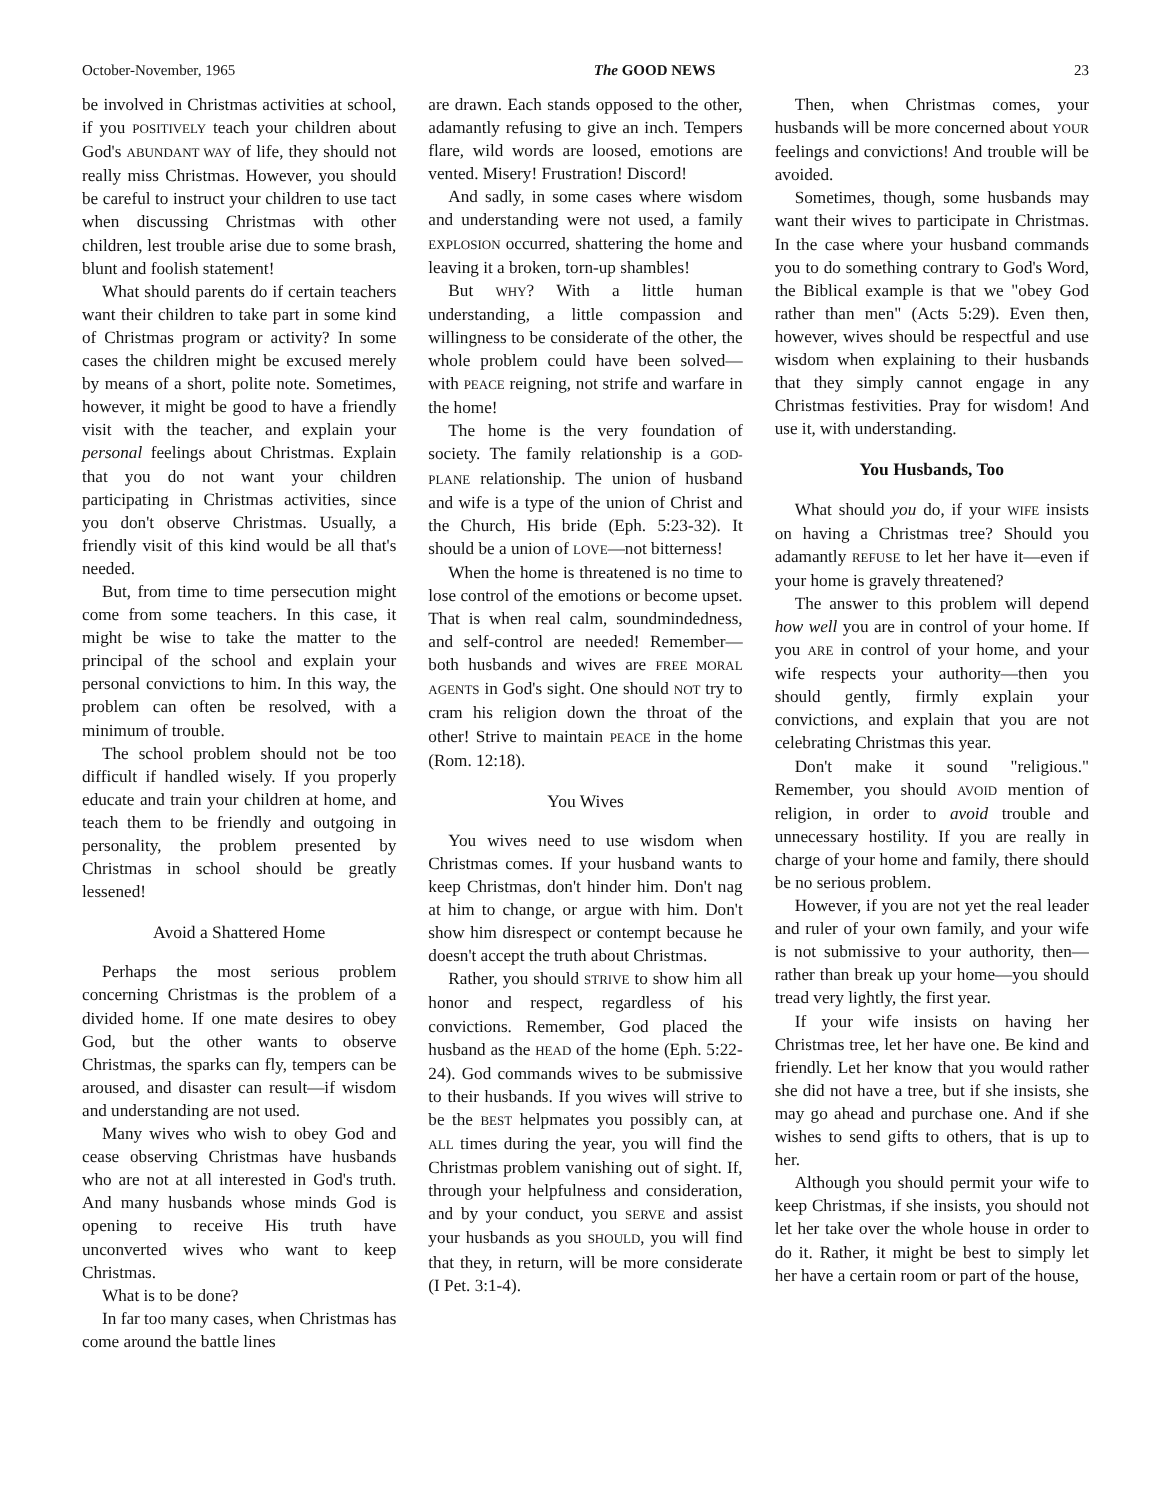October-November, 1965 The GOOD NEWS 23
be involved in Christmas activities at school, if you POSITIVELY teach your children about God's ABUNDANT WAY of life, they should not really miss Christmas. However, you should be careful to instruct your children to use tact when discussing Christmas with other children, lest trouble arise due to some brash, blunt and foolish statement!
What should parents do if certain teachers want their children to take part in some kind of Christmas program or activity? In some cases the children might be excused merely by means of a short, polite note. Sometimes, however, it might be good to have a friendly visit with the teacher, and explain your personal feelings about Christmas. Explain that you do not want your children participating in Christmas activities, since you don't observe Christmas. Usually, a friendly visit of this kind would be all that's needed.
But, from time to time persecution might come from some teachers. In this case, it might be wise to take the matter to the principal of the school and explain your personal convictions to him. In this way, the problem can often be resolved, with a minimum of trouble.
The school problem should not be too difficult if handled wisely. If you properly educate and train your children at home, and teach them to be friendly and outgoing in personality, the problem presented by Christmas in school should be greatly lessened!
Avoid a Shattered Home
Perhaps the most serious problem concerning Christmas is the problem of a divided home. If one mate desires to obey God, but the other wants to observe Christmas, the sparks can fly, tempers can be aroused, and disaster can result—if wisdom and understanding are not used.
Many wives who wish to obey God and cease observing Christmas have husbands who are not at all interested in God's truth. And many husbands whose minds God is opening to receive His truth have unconverted wives who want to keep Christmas.
What is to be done?
In far too many cases, when Christmas has come around the battle lines
are drawn. Each stands opposed to the other, adamantly refusing to give an inch. Tempers flare, wild words are loosed, emotions are vented. Misery! Frustration! Discord!
And sadly, in some cases where wisdom and understanding were not used, a family EXPLOSION occurred, shattering the home and leaving it a broken, torn-up shambles!
But WHY? With a little human understanding, a little compassion and willingness to be considerate of the other, the whole problem could have been solved—with PEACE reigning, not strife and warfare in the home!
The home is the very foundation of society. The family relationship is a GOD-PLANE relationship. The union of husband and wife is a type of the union of Christ and the Church, His bride (Eph. 5:23-32). It should be a union of LOVE—not bitterness!
When the home is threatened is no time to lose control of the emotions or become upset. That is when real calm, soundmindedness, and self-control are needed! Remember—both husbands and wives are FREE MORAL AGENTS in God's sight. One should NOT try to cram his religion down the throat of the other! Strive to maintain PEACE in the home (Rom. 12:18).
You Wives
You wives need to use wisdom when Christmas comes. If your husband wants to keep Christmas, don't hinder him. Don't nag at him to change, or argue with him. Don't show him disrespect or contempt because he doesn't accept the truth about Christmas.
Rather, you should STRIVE to show him all honor and respect, regardless of his convictions. Remember, God placed the husband as the HEAD of the home (Eph. 5:22-24). God commands wives to be submissive to their husbands. If you wives will strive to be the BEST helpmates you possibly can, at ALL times during the year, you will find the Christmas problem vanishing out of sight. If, through your helpfulness and consideration, and by your conduct, you SERVE and assist your husbands as you SHOULD, you will find that they, in return, will be more considerate (I Pet. 3:1-4).
Then, when Christmas comes, your husbands will be more concerned about YOUR feelings and convictions! And trouble will be avoided.
Sometimes, though, some husbands may want their wives to participate in Christmas. In the case where your husband commands you to do something contrary to God's Word, the Biblical example is that we "obey God rather than men" (Acts 5:29). Even then, however, wives should be respectful and use wisdom when explaining to their husbands that they simply cannot engage in any Christmas festivities. Pray for wisdom! And use it, with understanding.
You Husbands, Too
What should you do, if your WIFE insists on having a Christmas tree? Should you adamantly REFUSE to let her have it—even if your home is gravely threatened?
The answer to this problem will depend how well you are in control of your home. If you ARE in control of your home, and your wife respects your authority—then you should gently, firmly explain your convictions, and explain that you are not celebrating Christmas this year.
Don't make it sound "religious." Remember, you should AVOID mention of religion, in order to avoid trouble and unnecessary hostility. If you are really in charge of your home and family, there should be no serious problem.
However, if you are not yet the real leader and ruler of your own family, and your wife is not submissive to your authority, then—rather than break up your home—you should tread very lightly, the first year.
If your wife insists on having her Christmas tree, let her have one. Be kind and friendly. Let her know that you would rather she did not have a tree, but if she insists, she may go ahead and purchase one. And if she wishes to send gifts to others, that is up to her.
Although you should permit your wife to keep Christmas, if she insists, you should not let her take over the whole house in order to do it. Rather, it might be best to simply let her have a certain room or part of the house,